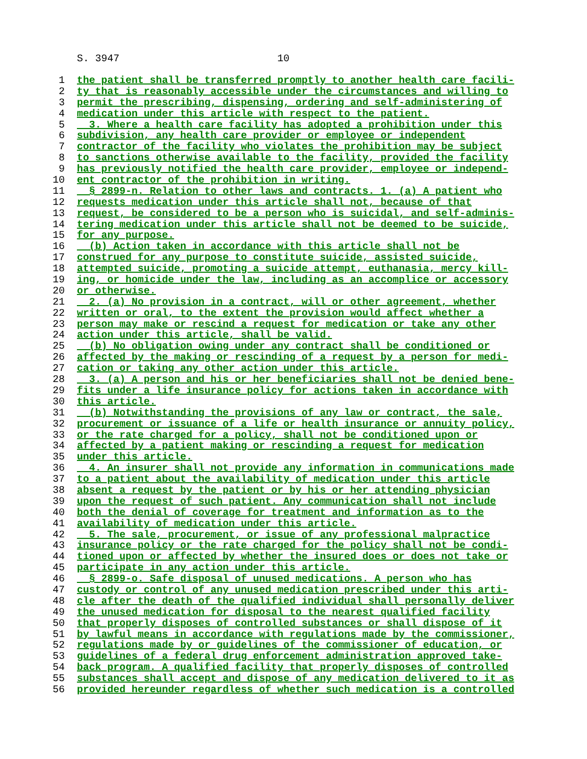S. 3947 10
1 the patient shall be transferred promptly to another health care facili-
2 ty that is reasonably accessible under the circumstances and willing to
3 permit the prescribing, dispensing, ordering and self-administering of
4 medication under this article with respect to the patient.
5 3. Where a health care facility has adopted a prohibition under this
6 subdivision, any health care provider or employee or independent
7 contractor of the facility who violates the prohibition may be subject
8 to sanctions otherwise available to the facility, provided the facility
9 has previously notified the health care provider, employee or independ-
10 ent contractor of the prohibition in writing.
11 § 2899-n. Relation to other laws and contracts. 1. (a) A patient who
12 requests medication under this article shall not, because of that
13 request, be considered to be a person who is suicidal, and self-adminis-
14 tering medication under this article shall not be deemed to be suicide,
15 for any purpose.
16 (b) Action taken in accordance with this article shall not be
17 construed for any purpose to constitute suicide, assisted suicide,
18 attempted suicide, promoting a suicide attempt, euthanasia, mercy kill-
19 ing, or homicide under the law, including as an accomplice or accessory
20 or otherwise.
21 2. (a) No provision in a contract, will or other agreement, whether
22 written or oral, to the extent the provision would affect whether a
23 person may make or rescind a request for medication or take any other
24 action under this article, shall be valid.
25 (b) No obligation owing under any contract shall be conditioned or
26 affected by the making or rescinding of a request by a person for medi-
27 cation or taking any other action under this article.
28 3. (a) A person and his or her beneficiaries shall not be denied bene-
29 fits under a life insurance policy for actions taken in accordance with
30 this article.
31 (b) Notwithstanding the provisions of any law or contract, the sale,
32 procurement or issuance of a life or health insurance or annuity policy,
33 or the rate charged for a policy, shall not be conditioned upon or
34 affected by a patient making or rescinding a request for medication
35 under this article.
36 4. An insurer shall not provide any information in communications made
37 to a patient about the availability of medication under this article
38 absent a request by the patient or by his or her attending physician
39 upon the request of such patient. Any communication shall not include
40 both the denial of coverage for treatment and information as to the
41 availability of medication under this article.
42 5. The sale, procurement, or issue of any professional malpractice
43 insurance policy or the rate charged for the policy shall not be condi-
44 tioned upon or affected by whether the insured does or does not take or
45 participate in any action under this article.
46 § 2899-o. Safe disposal of unused medications. A person who has
47 custody or control of any unused medication prescribed under this arti-
48 cle after the death of the qualified individual shall personally deliver
49 the unused medication for disposal to the nearest qualified facility
50 that properly disposes of controlled substances or shall dispose of it
51 by lawful means in accordance with regulations made by the commissioner,
52 regulations made by or guidelines of the commissioner of education, or
53 guidelines of a federal drug enforcement administration approved take-
54 back program. A qualified facility that properly disposes of controlled
55 substances shall accept and dispose of any medication delivered to it as
56 provided hereunder regardless of whether such medication is a controlled